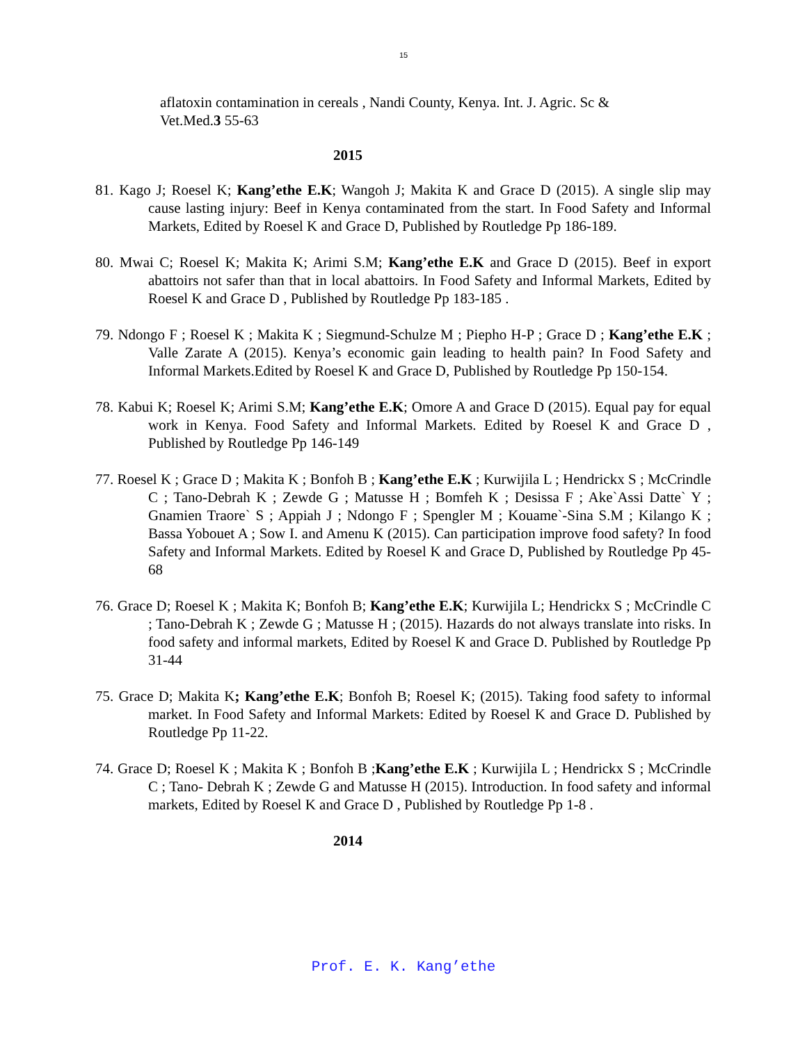15
aflatoxin contamination in cereals , Nandi County, Kenya. Int. J. Agric. Sc & Vet.Med.3 55-63
2015
81. Kago J; Roesel K; Kang’ethe E.K; Wangoh J; Makita K and Grace D (2015). A single slip may cause lasting injury: Beef in Kenya contaminated from the start. In Food Safety and Informal Markets, Edited by Roesel K and Grace D, Published by Routledge Pp 186-189.
80. Mwai C; Roesel K; Makita K; Arimi S.M; Kang’ethe E.K and Grace D (2015). Beef in export abattoirs not safer than that in local abattoirs. In Food Safety and Informal Markets, Edited by Roesel K and Grace D , Published by Routledge Pp 183-185 .
79. Ndongo F ; Roesel K ; Makita K ; Siegmund-Schulze M ; Piepho H-P ; Grace D ; Kang’ethe E.K ; Valle Zarate A (2015). Kenya’s economic gain leading to health pain? In Food Safety and Informal Markets.Edited by Roesel K and Grace D, Published by Routledge Pp 150-154.
78. Kabui K; Roesel K; Arimi S.M; Kang’ethe E.K; Omore A and Grace D (2015). Equal pay for equal work in Kenya. Food Safety and Informal Markets. Edited by Roesel K and Grace D , Published by Routledge Pp 146-149
77. Roesel K ; Grace D ; Makita K ; Bonfoh B ; Kang’ethe E.K ; Kurwijila L ; Hendrickx S ; McCrindle C ; Tano-Debrah K ; Zewde G ; Matusse H ; Bomfeh K ; Desissa F ; Ake`Assi Datte` Y ; Gnamien Traore` S ; Appiah J ; Ndongo F ; Spengler M ; Kouame`-Sina S.M ; Kilango K ; Bassa Yobouet A ; Sow I. and Amenu K (2015). Can participation improve food safety? In food Safety and Informal Markets. Edited by Roesel K and Grace D, Published by Routledge Pp 45-68
76. Grace D; Roesel K ; Makita K; Bonfoh B; Kang’ethe E.K; Kurwijila L; Hendrickx S ; McCrindle C ; Tano-Debrah K ; Zewde G ; Matusse H ; (2015). Hazards do not always translate into risks. In food safety and informal markets, Edited by Roesel K and Grace D. Published by Routledge Pp 31-44
75. Grace D; Makita K; Kang’ethe E.K; Bonfoh B; Roesel K; (2015). Taking food safety to informal market. In Food Safety and Informal Markets: Edited by Roesel K and Grace D. Published by Routledge Pp 11-22.
74. Grace D; Roesel K ; Makita K ; Bonfoh B ;Kang’ethe E.K ; Kurwijila L ; Hendrickx S ; McCrindle C ; Tano- Debrah K ; Zewde G and Matusse H (2015). Introduction. In food safety and informal markets, Edited by Roesel K and Grace D , Published by Routledge Pp 1-8 .
2014
Prof. E. K. Kang’ethe